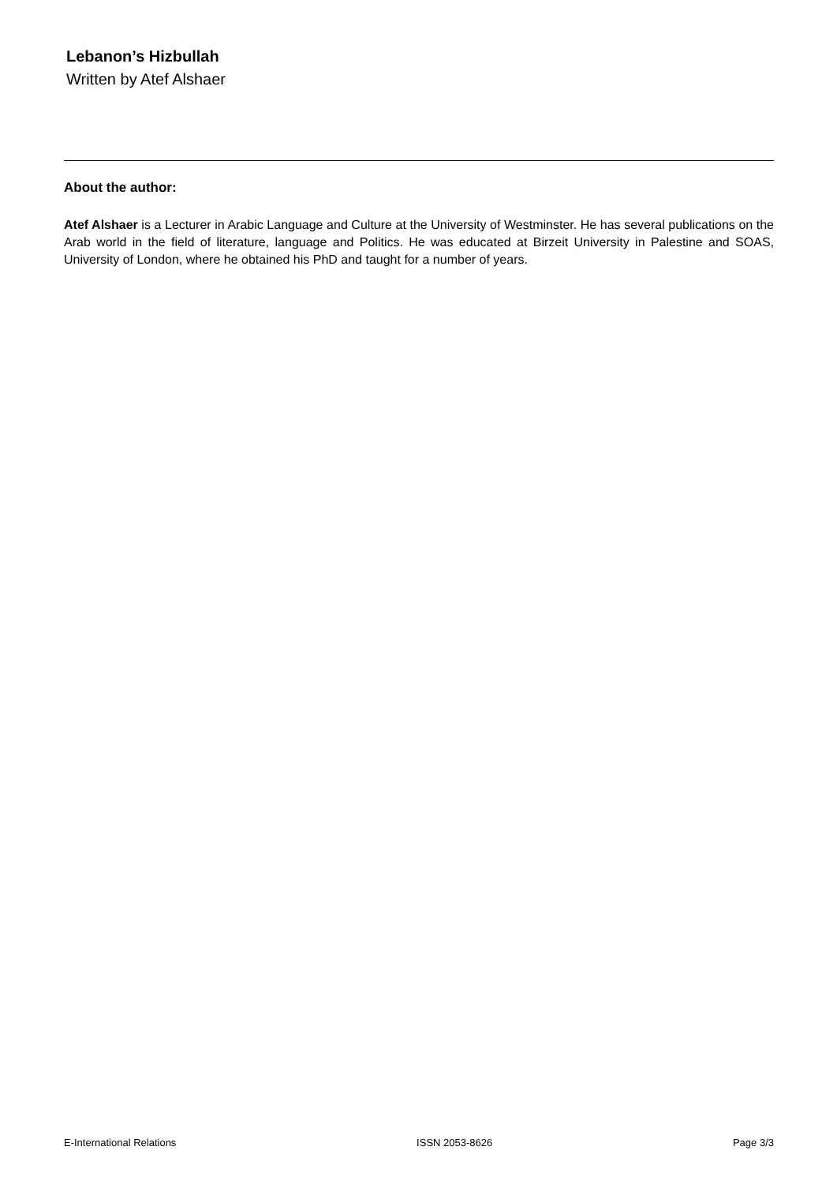Lebanon’s Hizbullah
Written by Atef Alshaer
About the author:
Atef Alshaer is a Lecturer in Arabic Language and Culture at the University of Westminster. He has several publications on the Arab world in the field of literature, language and Politics. He was educated at Birzeit University in Palestine and SOAS, University of London, where he obtained his PhD and taught for a number of years.
E-International Relations ISSN 2053-8626 Page 3/3